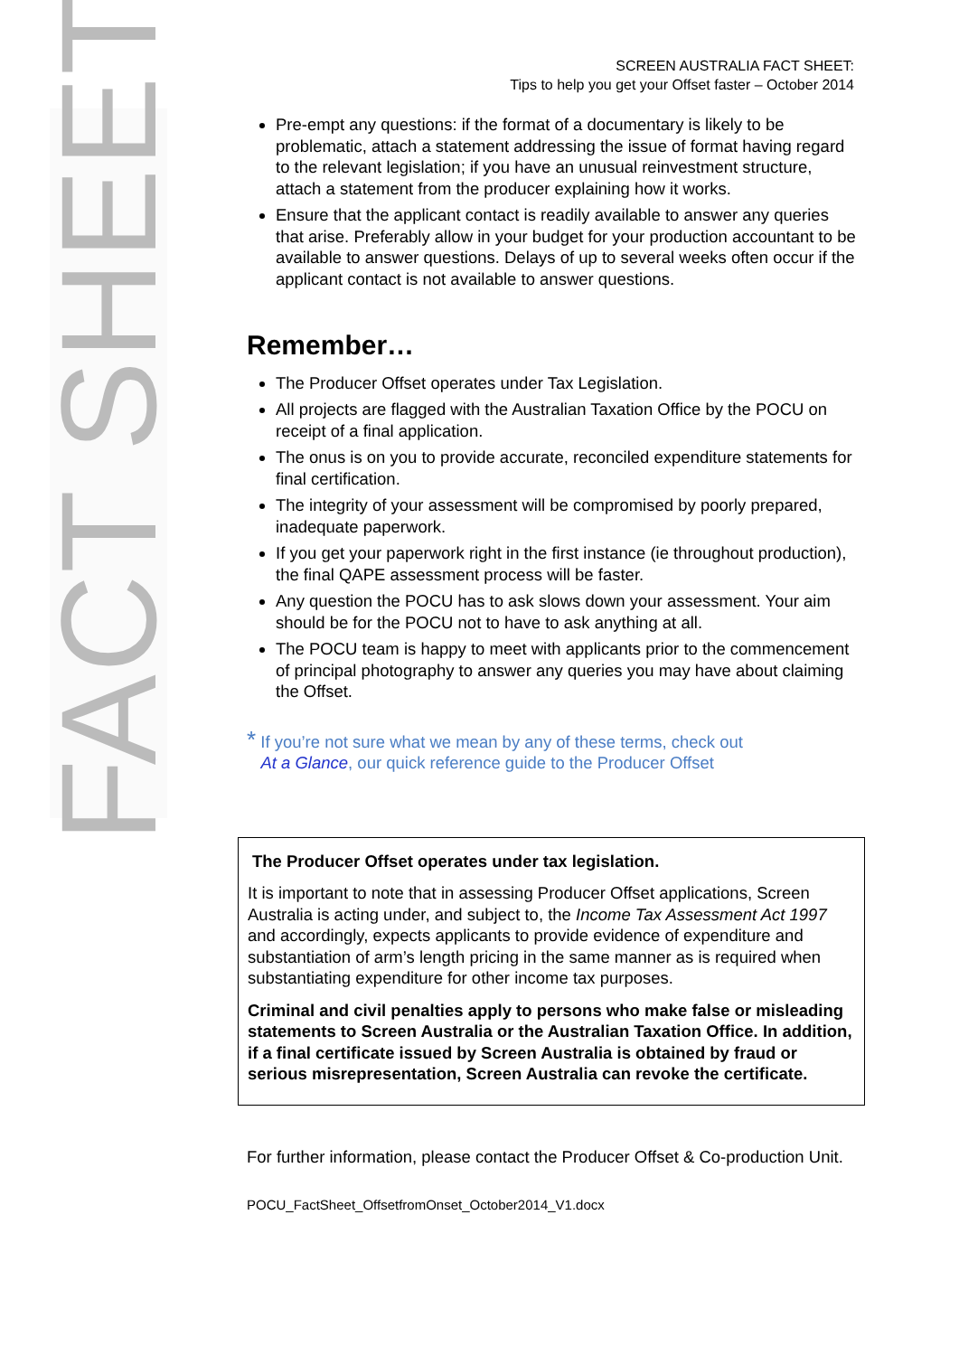FACT SHEET
SCREEN AUSTRALIA FACT SHEET:
Tips to help you get your Offset faster – October 2014
Pre-empt any questions: if the format of a documentary is likely to be problematic, attach a statement addressing the issue of format having regard to the relevant legislation; if you have an unusual reinvestment structure, attach a statement from the producer explaining how it works.
Ensure that the applicant contact is readily available to answer any queries that arise. Preferably allow in your budget for your production accountant to be available to answer questions. Delays of up to several weeks often occur if the applicant contact is not available to answer questions.
Remember…
The Producer Offset operates under Tax Legislation.
All projects are flagged with the Australian Taxation Office by the POCU on receipt of a final application.
The onus is on you to provide accurate, reconciled expenditure statements for final certification.
The integrity of your assessment will be compromised by poorly prepared, inadequate paperwork.
If you get your paperwork right in the first instance (ie throughout production), the final QAPE assessment process will be faster.
Any question the POCU has to ask slows down your assessment. Your aim should be for the POCU not to have to ask anything at all.
The POCU team is happy to meet with applicants prior to the commencement of principal photography to answer any queries you may have about claiming the Offset.
* If you’re not sure what we mean by any of these terms, check out
At a Glance, our quick reference guide to the Producer Offset
The Producer Offset operates under tax legislation.
It is important to note that in assessing Producer Offset applications, Screen Australia is acting under, and subject to, the Income Tax Assessment Act 1997 and accordingly, expects applicants to provide evidence of expenditure and substantiation of arm’s length pricing in the same manner as is required when substantiating expenditure for other income tax purposes.
Criminal and civil penalties apply to persons who make false or misleading statements to Screen Australia or the Australian Taxation Office. In addition, if a final certificate issued by Screen Australia is obtained by fraud or serious misrepresentation, Screen Australia can revoke the certificate.
For further information, please contact the Producer Offset & Co-production Unit.
POCU_FactSheet_OffsetfromOnset_October2014_V1.docx